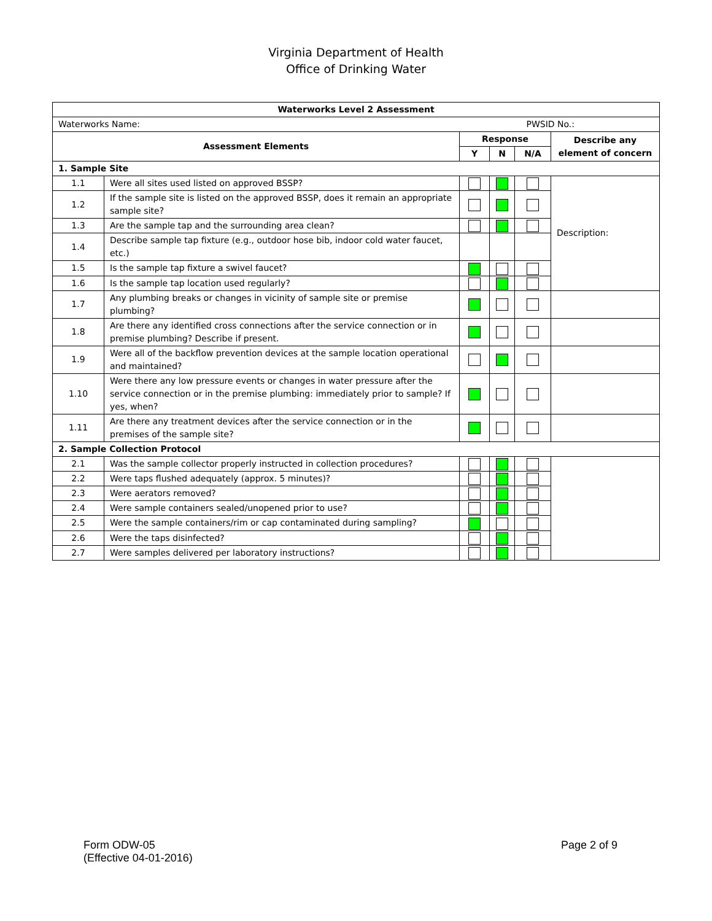Virginia Department of Health
Office of Drinking Water
| Waterworks Level 2 Assessment | | | | | |
| --- | --- | --- | --- | --- | --- |
| Waterworks Name: | | | | | PWSID No.: |
| Assessment Elements | | Response | | | Describe any element of concern |
| | | Y | N | N/A | |
| 1. Sample Site | | | | | |
| 1.1 | Were all sites used listed on approved BSSP? | | | | Description: |
| 1.2 | If the sample site is listed on the approved BSSP, does it remain an appropriate sample site? | | | | |
| 1.3 | Are the sample tap and the surrounding area clean? | | | | |
| 1.4 | Describe sample tap fixture (e.g., outdoor hose bib, indoor cold water faucet, etc.) | | | | |
| 1.5 | Is the sample tap fixture a swivel faucet? | | | | |
| 1.6 | Is the sample tap location used regularly? | | | | |
| 1.7 | Any plumbing breaks or changes in vicinity of sample site or premise plumbing? | | | | |
| 1.8 | Are there any identified cross connections after the service connection or in premise plumbing? Describe if present. | | | | |
| 1.9 | Were all of the backflow prevention devices at the sample location operational and maintained? | | | | |
| 1.10 | Were there any low pressure events or changes in water pressure after the service connection or in the premise plumbing: immediately prior to sample? If yes, when? | | | | |
| 1.11 | Are there any treatment devices after the service connection or in the premises of the sample site? | | | | |
| 2. Sample Collection Protocol | | | | | |
| 2.1 | Was the sample collector properly instructed in collection procedures? | | | | |
| 2.2 | Were taps flushed adequately (approx. 5 minutes)? | | | | |
| 2.3 | Were aerators removed? | | | | |
| 2.4 | Were sample containers sealed/unopened prior to use? | | | | |
| 2.5 | Were the sample containers/rim or cap contaminated during sampling? | | | | |
| 2.6 | Were the taps disinfected? | | | | |
| 2.7 | Were samples delivered per laboratory instructions? | | | | |
Form ODW-05
(Effective 04-01-2016)
Page 2 of 9